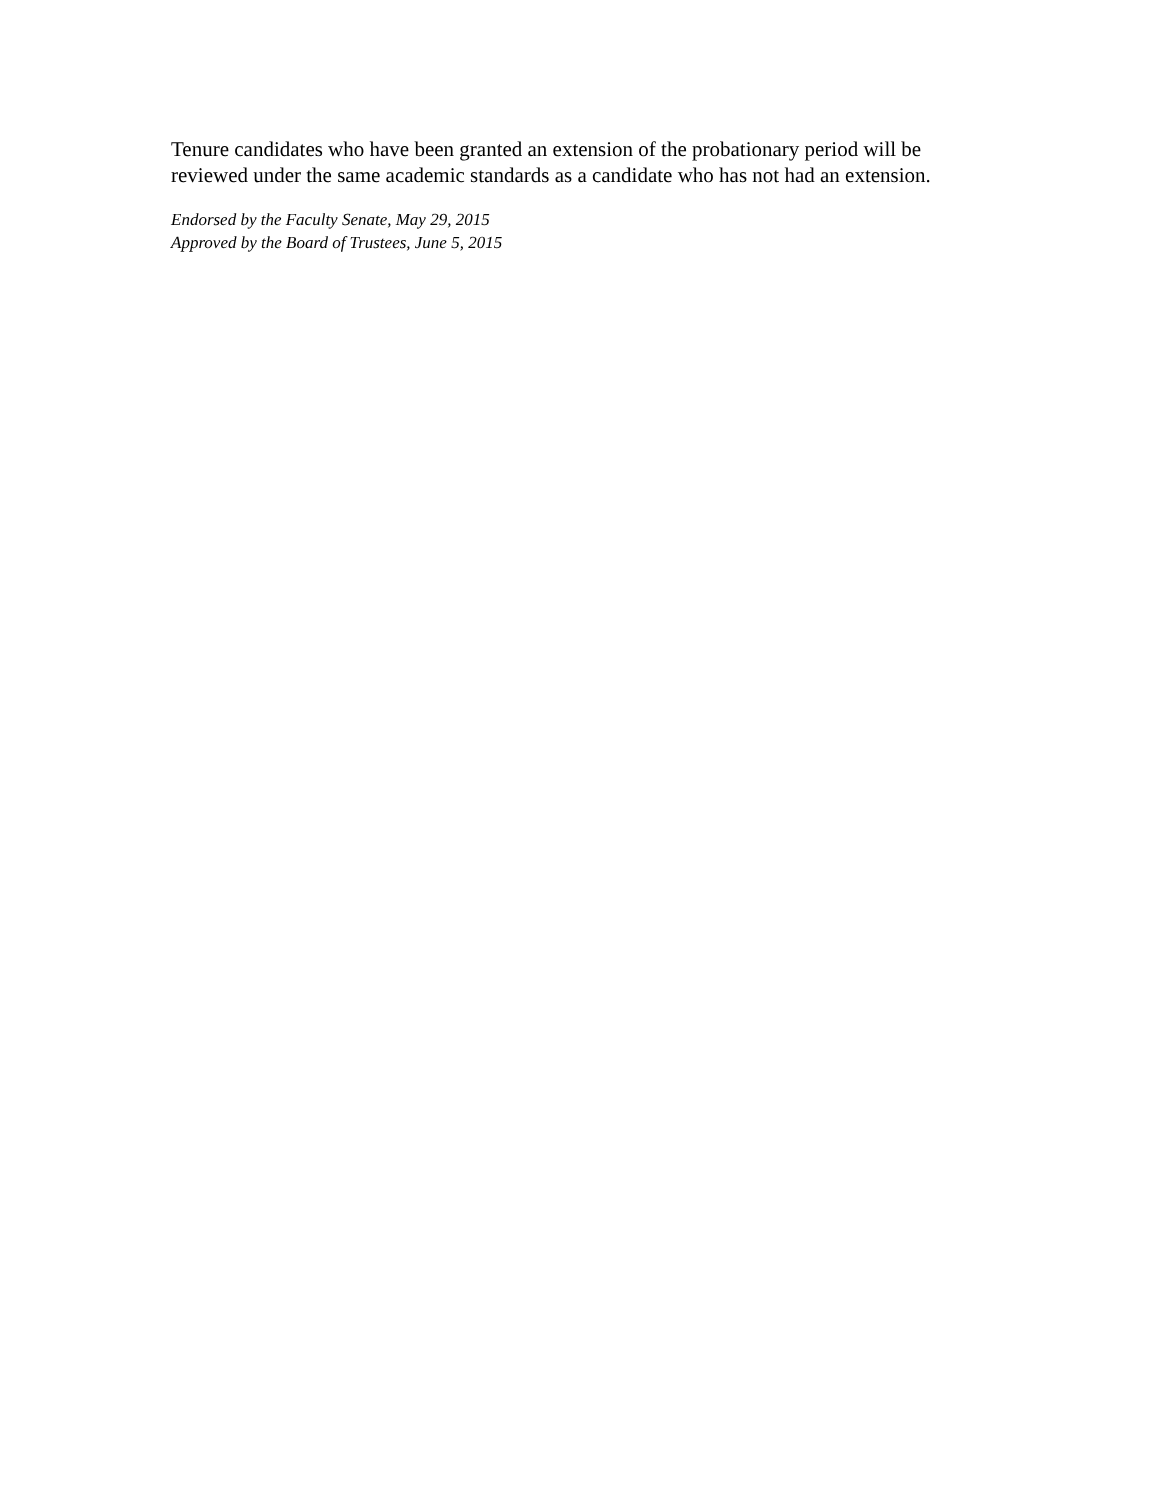Tenure candidates who have been granted an extension of the probationary period will be reviewed under the same academic standards as a candidate who has not had an extension.
Endorsed by the Faculty Senate, May 29, 2015
Approved by the Board of Trustees, June 5, 2015